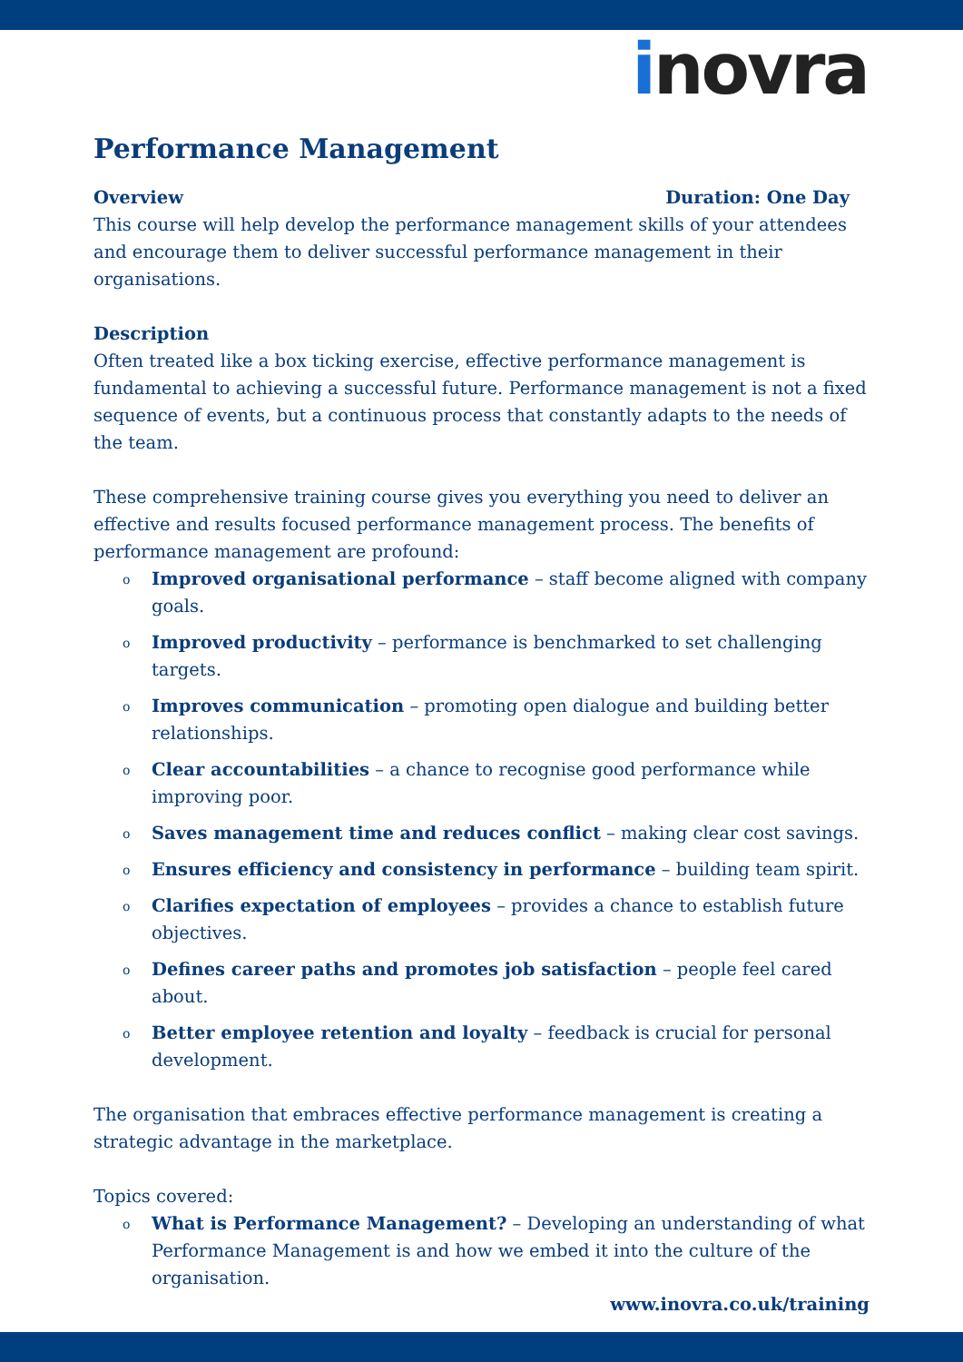inovra
Performance Management
Overview Duration: One Day
This course will help develop the performance management skills of your attendees and encourage them to deliver successful performance management in their organisations.
Description
Often treated like a box ticking exercise, effective performance management is fundamental to achieving a successful future. Performance management is not a fixed sequence of events, but a continuous process that constantly adapts to the needs of the team.
These comprehensive training course gives you everything you need to deliver an effective and results focused performance management process. The benefits of performance management are profound:
o Improved organisational performance – staff become aligned with company goals.
o Improved productivity – performance is benchmarked to set challenging targets.
o Improves communication – promoting open dialogue and building better relationships.
o Clear accountabilities – a chance to recognise good performance while improving poor.
o Saves management time and reduces conflict – making clear cost savings.
o Ensures efficiency and consistency in performance – building team spirit.
o Clarifies expectation of employees – provides a chance to establish future objectives.
o Defines career paths and promotes job satisfaction – people feel cared about.
o Better employee retention and loyalty – feedback is crucial for personal development.
The organisation that embraces effective performance management is creating a strategic advantage in the marketplace.
Topics covered:
o What is Performance Management? – Developing an understanding of what Performance Management is and how we embed it into the culture of the organisation.
www.inovra.co.uk/training